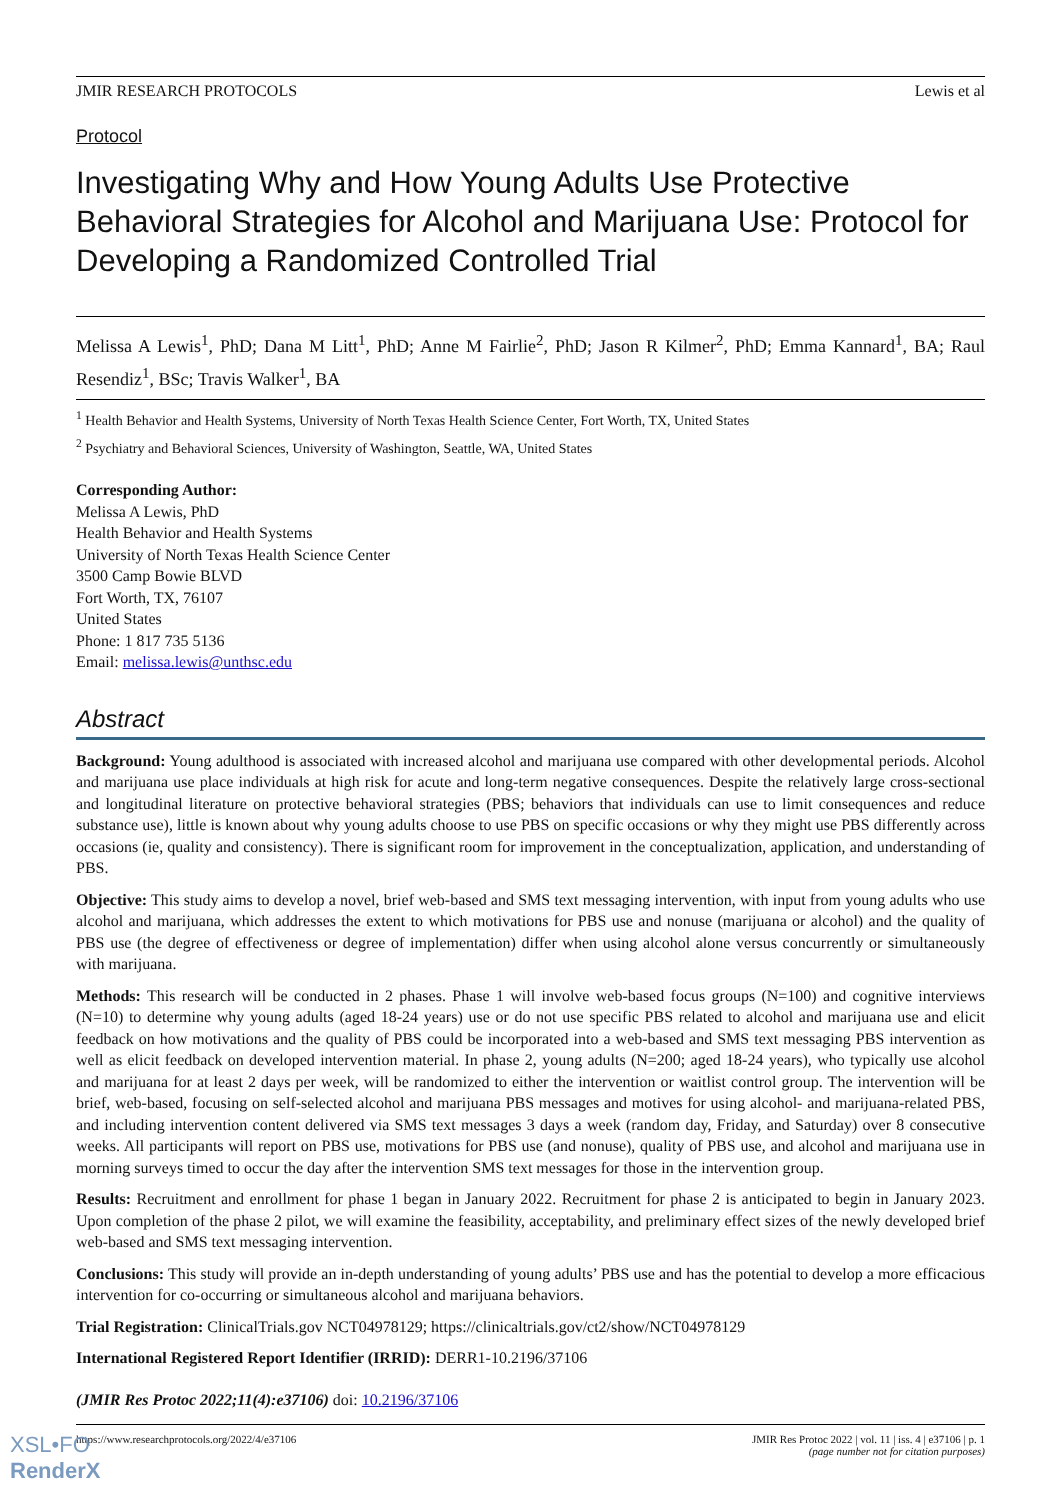JMIR RESEARCH PROTOCOLS Lewis et al
Protocol
Investigating Why and How Young Adults Use Protective Behavioral Strategies for Alcohol and Marijuana Use: Protocol for Developing a Randomized Controlled Trial
Melissa A Lewis<sup>1</sup>, PhD; Dana M Litt<sup>1</sup>, PhD; Anne M Fairlie<sup>2</sup>, PhD; Jason R Kilmer<sup>2</sup>, PhD; Emma Kannard<sup>1</sup>, BA; Raul Resendiz<sup>1</sup>, BSc; Travis Walker<sup>1</sup>, BA
<sup>1</sup> Health Behavior and Health Systems, University of North Texas Health Science Center, Fort Worth, TX, United States
<sup>2</sup> Psychiatry and Behavioral Sciences, University of Washington, Seattle, WA, United States
Corresponding Author:
Melissa A Lewis, PhD
Health Behavior and Health Systems
University of North Texas Health Science Center
3500 Camp Bowie BLVD
Fort Worth, TX, 76107
United States
Phone: 1 817 735 5136
Email: melissa.lewis@unthsc.edu
Abstract
Background: Young adulthood is associated with increased alcohol and marijuana use compared with other developmental periods. Alcohol and marijuana use place individuals at high risk for acute and long-term negative consequences. Despite the relatively large cross-sectional and longitudinal literature on protective behavioral strategies (PBS; behaviors that individuals can use to limit consequences and reduce substance use), little is known about why young adults choose to use PBS on specific occasions or why they might use PBS differently across occasions (ie, quality and consistency). There is significant room for improvement in the conceptualization, application, and understanding of PBS.
Objective: This study aims to develop a novel, brief web-based and SMS text messaging intervention, with input from young adults who use alcohol and marijuana, which addresses the extent to which motivations for PBS use and nonuse (marijuana or alcohol) and the quality of PBS use (the degree of effectiveness or degree of implementation) differ when using alcohol alone versus concurrently or simultaneously with marijuana.
Methods: This research will be conducted in 2 phases. Phase 1 will involve web-based focus groups (N=100) and cognitive interviews (N=10) to determine why young adults (aged 18-24 years) use or do not use specific PBS related to alcohol and marijuana use and elicit feedback on how motivations and the quality of PBS could be incorporated into a web-based and SMS text messaging PBS intervention as well as elicit feedback on developed intervention material. In phase 2, young adults (N=200; aged 18-24 years), who typically use alcohol and marijuana for at least 2 days per week, will be randomized to either the intervention or waitlist control group. The intervention will be brief, web-based, focusing on self-selected alcohol and marijuana PBS messages and motives for using alcohol- and marijuana-related PBS, and including intervention content delivered via SMS text messages 3 days a week (random day, Friday, and Saturday) over 8 consecutive weeks. All participants will report on PBS use, motivations for PBS use (and nonuse), quality of PBS use, and alcohol and marijuana use in morning surveys timed to occur the day after the intervention SMS text messages for those in the intervention group.
Results: Recruitment and enrollment for phase 1 began in January 2022. Recruitment for phase 2 is anticipated to begin in January 2023. Upon completion of the phase 2 pilot, we will examine the feasibility, acceptability, and preliminary effect sizes of the newly developed brief web-based and SMS text messaging intervention.
Conclusions: This study will provide an in-depth understanding of young adults’ PBS use and has the potential to develop a more efficacious intervention for co-occurring or simultaneous alcohol and marijuana behaviors.
Trial Registration: ClinicalTrials.gov NCT04978129; https://clinicaltrials.gov/ct2/show/NCT04978129
International Registered Report Identifier (IRRID): DERR1-10.2196/37106
(JMIR Res Protoc 2022;11(4):e37106) doi: 10.2196/37106
https://www.researchprotocols.org/2022/4/e37106 JMIR Res Protoc 2022 | vol. 11 | iss. 4 | e37106 | p. 1
(page number not for citation purposes)
XSL•FO
RenderX